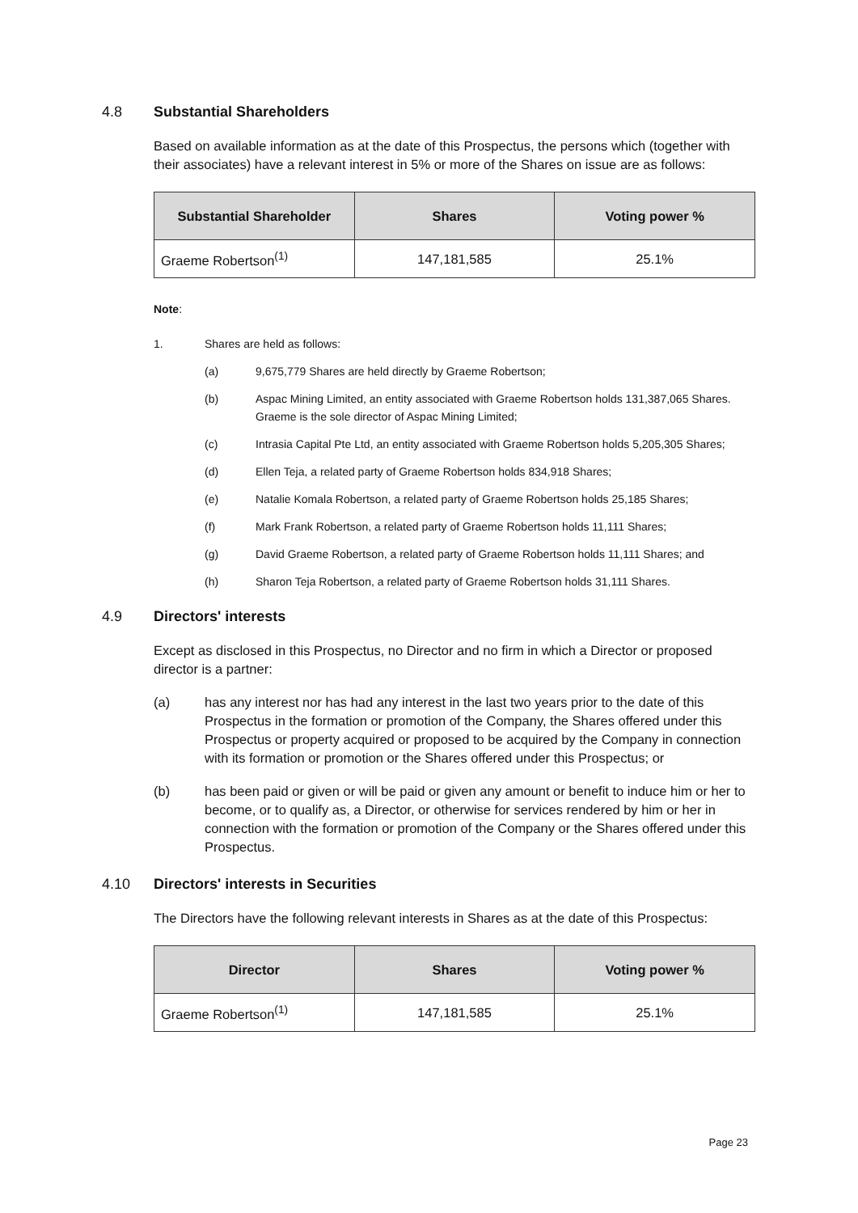4.8 Substantial Shareholders
Based on available information as at the date of this Prospectus, the persons which (together with their associates) have a relevant interest in 5% or more of the Shares on issue are as follows:
| Substantial Shareholder | Shares | Voting power % |
| --- | --- | --- |
| Graeme Robertson<sup>(1)</sup> | 147,181,585 | 25.1% |
Note:
1. Shares are held as follows:
(a) 9,675,779 Shares are held directly by Graeme Robertson;
(b) Aspac Mining Limited, an entity associated with Graeme Robertson holds 131,387,065 Shares. Graeme is the sole director of Aspac Mining Limited;
(c) Intrasia Capital Pte Ltd, an entity associated with Graeme Robertson holds 5,205,305 Shares;
(d) Ellen Teja, a related party of Graeme Robertson holds 834,918 Shares;
(e) Natalie Komala Robertson, a related party of Graeme Robertson holds 25,185 Shares;
(f) Mark Frank Robertson, a related party of Graeme Robertson holds 11,111 Shares;
(g) David Graeme Robertson, a related party of Graeme Robertson holds 11,111 Shares; and
(h) Sharon Teja Robertson, a related party of Graeme Robertson holds 31,111 Shares.
4.9 Directors' interests
Except as disclosed in this Prospectus, no Director and no firm in which a Director or proposed director is a partner:
(a) has any interest nor has had any interest in the last two years prior to the date of this Prospectus in the formation or promotion of the Company, the Shares offered under this Prospectus or property acquired or proposed to be acquired by the Company in connection with its formation or promotion or the Shares offered under this Prospectus; or
(b) has been paid or given or will be paid or given any amount or benefit to induce him or her to become, or to qualify as, a Director, or otherwise for services rendered by him or her in connection with the formation or promotion of the Company or the Shares offered under this Prospectus.
4.10 Directors' interests in Securities
The Directors have the following relevant interests in Shares as at the date of this Prospectus:
| Director | Shares | Voting power % |
| --- | --- | --- |
| Graeme Robertson<sup>(1)</sup> | 147,181,585 | 25.1% |
Page 23